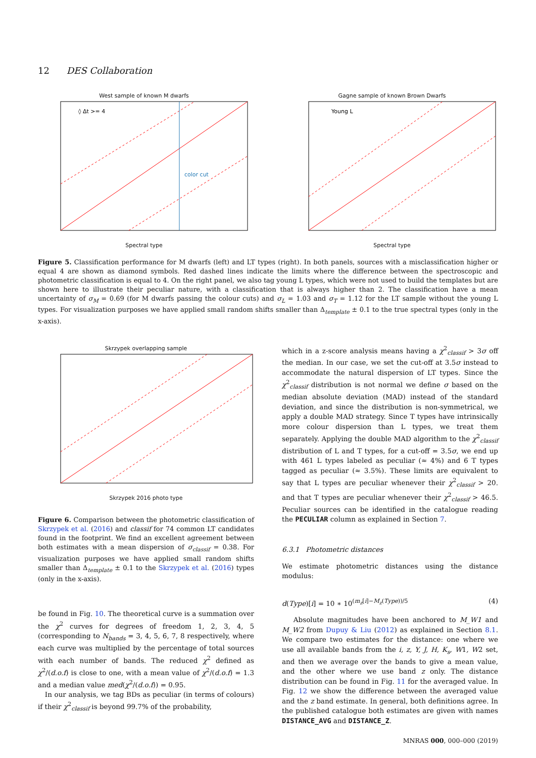12 DES Collaboration
West sample of known M dwarfs
color cut
◊ Δt >= 4
Spectral type
Gagne sample of known Brown Dwarfs
Young L
Spectral type
Figure 5. Classification performance for M dwarfs (left) and LT types (right). In both panels, sources with a misclassification higher or equal 4 are shown as diamond symbols. Red dashed lines indicate the limits where the difference between the spectroscopic and photometric classification is equal to 4. On the right panel, we also tag young L types, which were not used to build the templates but are shown here to illustrate their peculiar nature, with a classification that is always higher than 2. The classification have a mean uncertainty of σ<sub>M</sub> = 0.69 (for M dwarfs passing the colour cuts) and σ<sub>L</sub> = 1.03 and σ<sub>T</sub> = 1.12 for the LT sample without the young L types. For visualization purposes we have applied small random shifts smaller than Δ<sub>template</sub> ± 0.1 to the true spectral types (only in the x-axis).
Skrzypek overlapping sample
Skrzypek 2016 photo type
Figure 6. Comparison between the photometric classification of Skrzypek et al. (2016) and classif for 74 common LT candidates found in the footprint. We find an excellent agreement between both estimates with a mean dispersion of σ<sub>classif</sub> = 0.38. For visualization purposes we have applied small random shifts smaller than Δ<sub>template</sub> ± 0.1 to the Skrzypek et al. (2016) types (only in the x-axis).
be found in Fig. 10. The theoretical curve is a summation over the χ<sup>2</sup> curves for degrees of freedom 1, 2, 3, 4, 5 (corresponding to N<sub>bands</sub> = 3, 4, 5, 6, 7, 8 respectively, where each curve was multiplied by the percentage of total sources with each number of bands. The reduced χ<sup>2</sup> defined as χ<sup>2</sup>/(d.o.f) is close to one, with a mean value of χ<sup>2</sup>/(d.o.f) = 1.3 and a median value med(χ<sup>2</sup>/(d.o.f)) = 0.95.
In our analysis, we tag BDs as peculiar (in terms of colours) if their χ<sup>2</sup><sub>classif</sub> is beyond 99.7% of the probability,
which in a z-score analysis means having a χ<sup>2</sup><sub>classif</sub> > 3σ off the median. In our case, we set the cut-off at 3.5σ instead to accommodate the natural dispersion of LT types. Since the χ<sup>2</sup><sub>classif</sub> distribution is not normal we define σ based on the median absolute deviation (MAD) instead of the standard deviation, and since the distribution is non-symmetrical, we apply a double MAD strategy. Since T types have intrinsically more colour dispersion than L types, we treat them separately. Applying the double MAD algorithm to the χ<sup>2</sup><sub>classif</sub> distribution of L and T types, for a cut-off = 3.5σ, we end up with 461 L types labeled as peculiar (≈ 4%) and 6 T types tagged as peculiar (≈ 3.5%). These limits are equivalent to say that L types are peculiar whenever their χ<sup>2</sup><sub>classif</sub> > 20. and that T types are peculiar whenever their χ<sup>2</sup><sub>classif</sub> > 46.5. Peculiar sources can be identified in the catalogue reading the PECULIAR column as explained in Section 7.
6.3.1 Photometric distances
We estimate photometric distances using the distance modulus:
d(Type)[i] = 10 ∗ 10<sup>(m<sub>z</sub>[i]−M<sub>z</sub>(Type))/5</sup> (4)
Absolute magnitudes have been anchored to M_W1 and M_W2 from Dupuy & Liu (2012) as explained in Section 8.1. We compare two estimates for the distance: one where we use all available bands from the i, z, Y, J, H, K<sub>s</sub>, W1, W2 set, and then we average over the bands to give a mean value, and the other where we use band z only. The distance distribution can be found in Fig. 11 for the averaged value. In Fig. 12 we show the difference between the averaged value and the z band estimate. In general, both definitions agree. In the published catalogue both estimates are given with names DISTANCE_AVG and DISTANCE_Z.
MNRAS 000, 000–000 (2019)